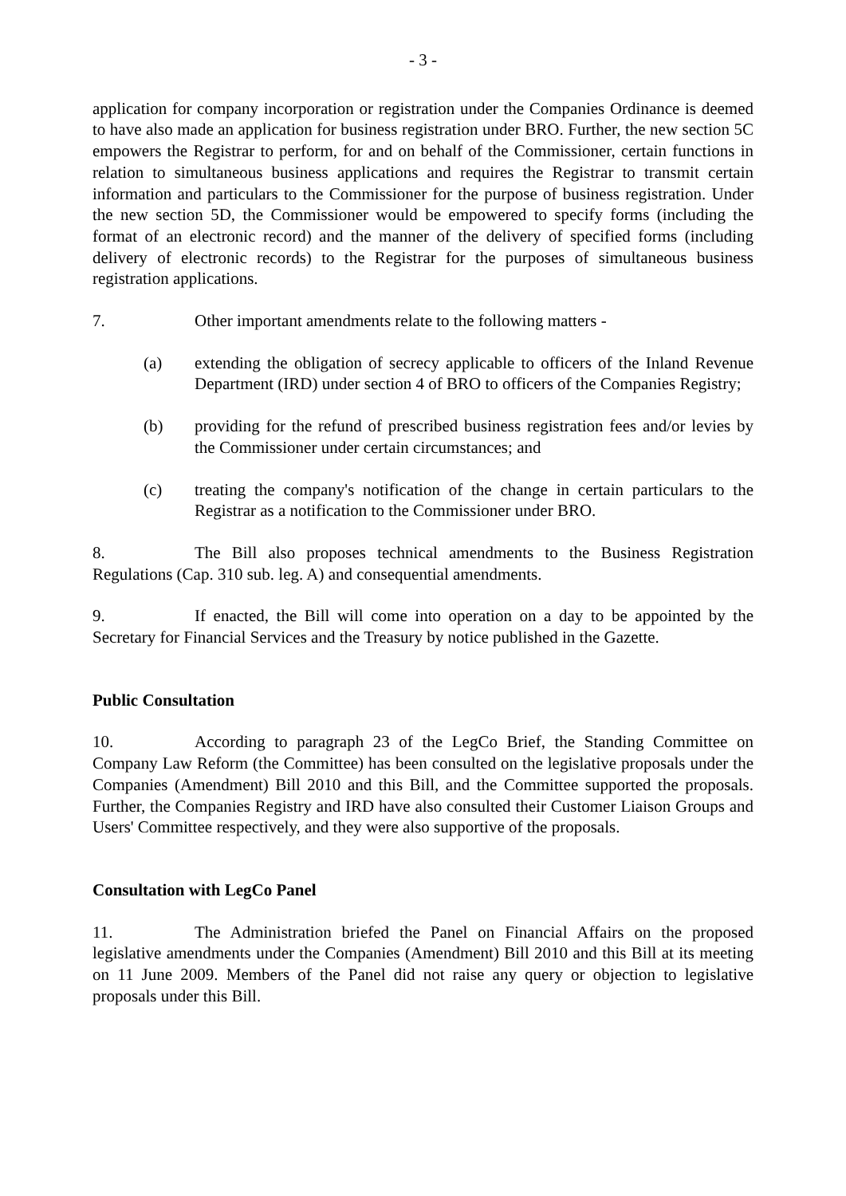- 3 -
application for company incorporation or registration under the Companies Ordinance is deemed to have also made an application for business registration under BRO. Further, the new section 5C empowers the Registrar to perform, for and on behalf of the Commissioner, certain functions in relation to simultaneous business applications and requires the Registrar to transmit certain information and particulars to the Commissioner for the purpose of business registration. Under the new section 5D, the Commissioner would be empowered to specify forms (including the format of an electronic record) and the manner of the delivery of specified forms (including delivery of electronic records) to the Registrar for the purposes of simultaneous business registration applications.
7. Other important amendments relate to the following matters -
(a) extending the obligation of secrecy applicable to officers of the Inland Revenue Department (IRD) under section 4 of BRO to officers of the Companies Registry;
(b) providing for the refund of prescribed business registration fees and/or levies by the Commissioner under certain circumstances; and
(c) treating the company's notification of the change in certain particulars to the Registrar as a notification to the Commissioner under BRO.
8. The Bill also proposes technical amendments to the Business Registration Regulations (Cap. 310 sub. leg. A) and consequential amendments.
9. If enacted, the Bill will come into operation on a day to be appointed by the Secretary for Financial Services and the Treasury by notice published in the Gazette.
Public Consultation
10. According to paragraph 23 of the LegCo Brief, the Standing Committee on Company Law Reform (the Committee) has been consulted on the legislative proposals under the Companies (Amendment) Bill 2010 and this Bill, and the Committee supported the proposals. Further, the Companies Registry and IRD have also consulted their Customer Liaison Groups and Users' Committee respectively, and they were also supportive of the proposals.
Consultation with LegCo Panel
11. The Administration briefed the Panel on Financial Affairs on the proposed legislative amendments under the Companies (Amendment) Bill 2010 and this Bill at its meeting on 11 June 2009. Members of the Panel did not raise any query or objection to legislative proposals under this Bill.